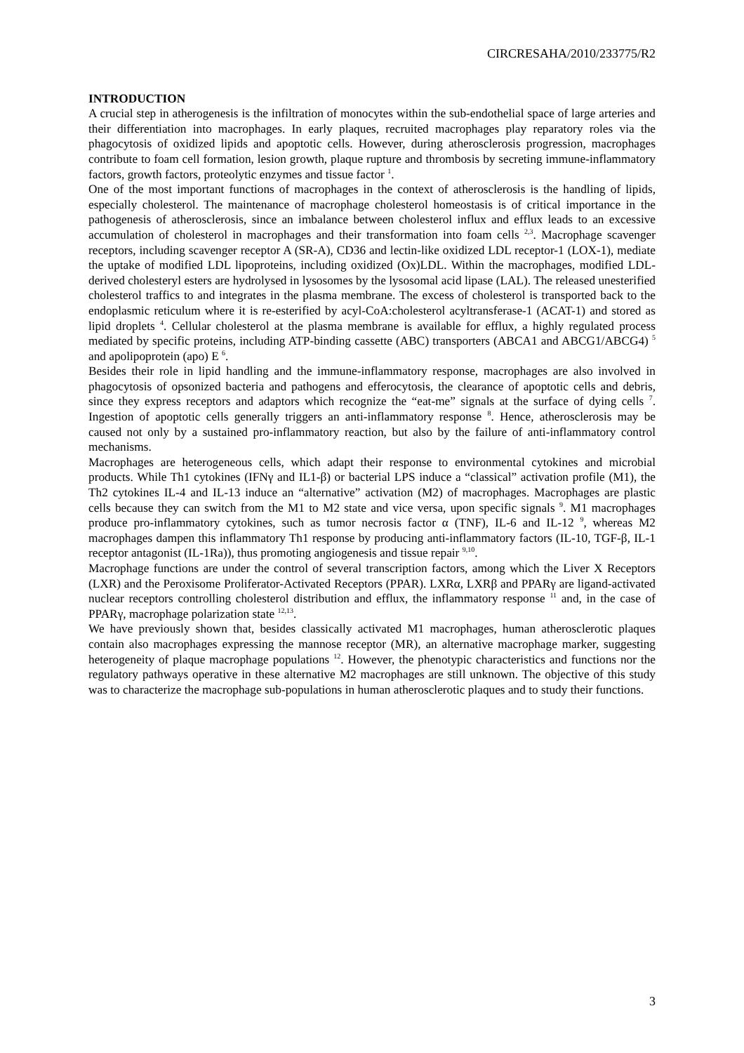CIRCRESAHA/2010/233775/R2
INTRODUCTION
A crucial step in atherogenesis is the infiltration of monocytes within the sub-endothelial space of large arteries and their differentiation into macrophages. In early plaques, recruited macrophages play reparatory roles via the phagocytosis of oxidized lipids and apoptotic cells. However, during atherosclerosis progression, macrophages contribute to foam cell formation, lesion growth, plaque rupture and thrombosis by secreting immune-inflammatory factors, growth factors, proteolytic enzymes and tissue factor <sup>1</sup>.
One of the most important functions of macrophages in the context of atherosclerosis is the handling of lipids, especially cholesterol. The maintenance of macrophage cholesterol homeostasis is of critical importance in the pathogenesis of atherosclerosis, since an imbalance between cholesterol influx and efflux leads to an excessive accumulation of cholesterol in macrophages and their transformation into foam cells <sup>2,3</sup>. Macrophage scavenger receptors, including scavenger receptor A (SR-A), CD36 and lectin-like oxidized LDL receptor-1 (LOX-1), mediate the uptake of modified LDL lipoproteins, including oxidized (Ox)LDL. Within the macrophages, modified LDL-derived cholesteryl esters are hydrolysed in lysosomes by the lysosomal acid lipase (LAL). The released unesterified cholesterol traffics to and integrates in the plasma membrane. The excess of cholesterol is transported back to the endoplasmic reticulum where it is re-esterified by acyl-CoA:cholesterol acyltransferase-1 (ACAT-1) and stored as lipid droplets <sup>4</sup>. Cellular cholesterol at the plasma membrane is available for efflux, a highly regulated process mediated by specific proteins, including ATP-binding cassette (ABC) transporters (ABCA1 and ABCG1/ABCG4) <sup>5</sup> and apolipoprotein (apo) E <sup>6</sup>.
Besides their role in lipid handling and the immune-inflammatory response, macrophages are also involved in phagocytosis of opsonized bacteria and pathogens and efferocytosis, the clearance of apoptotic cells and debris, since they express receptors and adaptors which recognize the “eat-me” signals at the surface of dying cells <sup>7</sup>. Ingestion of apoptotic cells generally triggers an anti-inflammatory response <sup>8</sup>. Hence, atherosclerosis may be caused not only by a sustained pro-inflammatory reaction, but also by the failure of anti-inflammatory control mechanisms.
Macrophages are heterogeneous cells, which adapt their response to environmental cytokines and microbial products. While Th1 cytokines (IFNγ and IL1-β) or bacterial LPS induce a “classical” activation profile (M1), the Th2 cytokines IL-4 and IL-13 induce an “alternative” activation (M2) of macrophages. Macrophages are plastic cells because they can switch from the M1 to M2 state and vice versa, upon specific signals <sup>9</sup>. M1 macrophages produce pro-inflammatory cytokines, such as tumor necrosis factor α (TNF), IL-6 and IL-12 <sup>9</sup>, whereas M2 macrophages dampen this inflammatory Th1 response by producing anti-inflammatory factors (IL-10, TGF-β, IL-1 receptor antagonist (IL-1Ra)), thus promoting angiogenesis and tissue repair <sup>9,10</sup>.
Macrophage functions are under the control of several transcription factors, among which the Liver X Receptors (LXR) and the Peroxisome Proliferator-Activated Receptors (PPAR). LXRα, LXRβ and PPARγ are ligand-activated nuclear receptors controlling cholesterol distribution and efflux, the inflammatory response <sup>11</sup> and, in the case of PPARγ, macrophage polarization state <sup>12,13</sup>.
We have previously shown that, besides classically activated M1 macrophages, human atherosclerotic plaques contain also macrophages expressing the mannose receptor (MR), an alternative macrophage marker, suggesting heterogeneity of plaque macrophage populations <sup>12</sup>. However, the phenotypic characteristics and functions nor the regulatory pathways operative in these alternative M2 macrophages are still unknown. The objective of this study was to characterize the macrophage sub-populations in human atherosclerotic plaques and to study their functions.
3